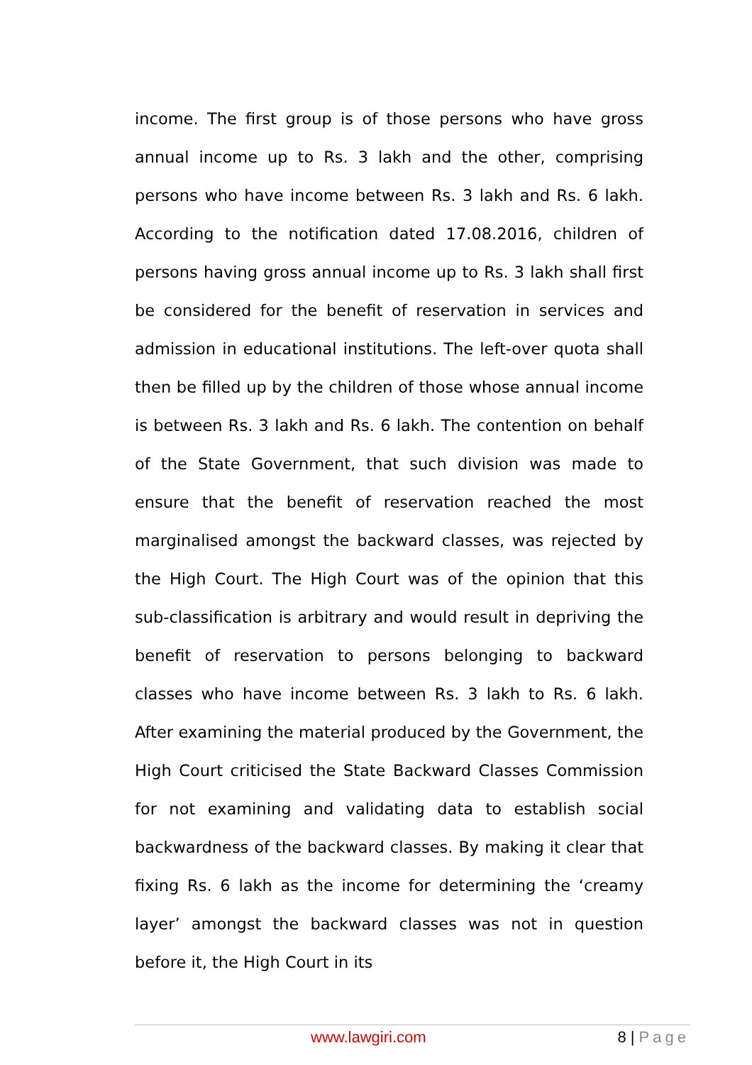income. The first group is of those persons who have gross annual income up to Rs. 3 lakh and the other, comprising persons who have income between Rs. 3 lakh and Rs. 6 lakh. According to the notification dated 17.08.2016, children of persons having gross annual income up to Rs. 3 lakh shall first be considered for the benefit of reservation in services and admission in educational institutions. The left-over quota shall then be filled up by the children of those whose annual income is between Rs. 3 lakh and Rs. 6 lakh. The contention on behalf of the State Government, that such division was made to ensure that the benefit of reservation reached the most marginalised amongst the backward classes, was rejected by the High Court. The High Court was of the opinion that this sub-classification is arbitrary and would result in depriving the benefit of reservation to persons belonging to backward classes who have income between Rs. 3 lakh to Rs. 6 lakh. After examining the material produced by the Government, the High Court criticised the State Backward Classes Commission for not examining and validating data to establish social backwardness of the backward classes. By making it clear that fixing Rs. 6 lakh as the income for determining the ‘creamy layer’ amongst the backward classes was not in question before it, the High Court in its
www.lawgiri.com 8 | Page